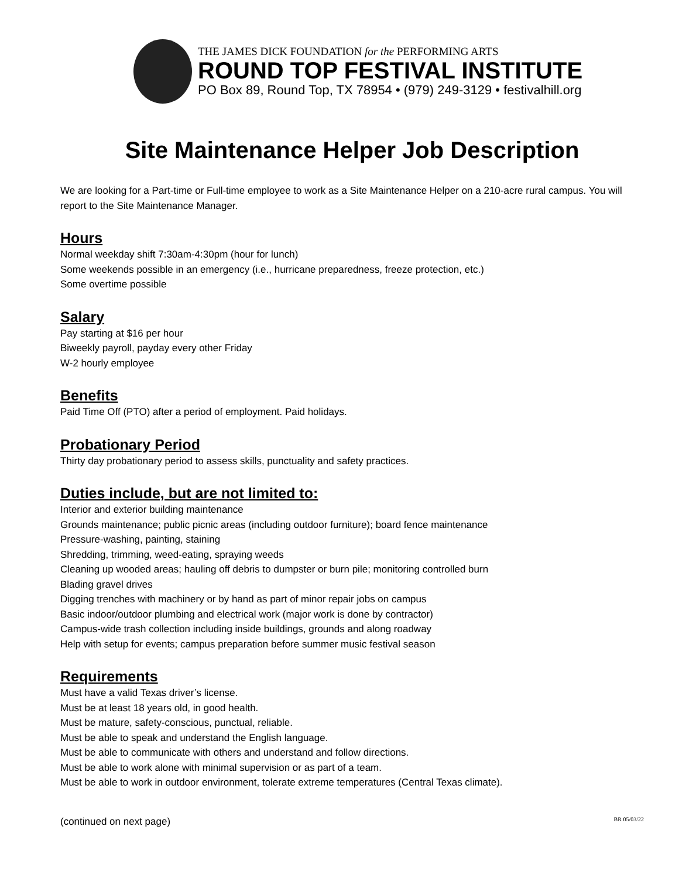THE JAMES DICK FOUNDATION for the PERFORMING ARTS
ROUND TOP FESTIVAL INSTITUTE
PO Box 89, Round Top, TX 78954 • (979) 249-3129 • festivalhill.org
Site Maintenance Helper Job Description
We are looking for a Part-time or Full-time employee to work as a Site Maintenance Helper on a 210-acre rural campus. You will report to the Site Maintenance Manager.
Hours
Normal weekday shift 7:30am-4:30pm (hour for lunch)
Some weekends possible in an emergency (i.e., hurricane preparedness, freeze protection, etc.)
Some overtime possible
Salary
Pay starting at $16 per hour
Biweekly payroll, payday every other Friday
W-2 hourly employee
Benefits
Paid Time Off (PTO) after a period of employment. Paid holidays.
Probationary Period
Thirty day probationary period to assess skills, punctuality and safety practices.
Duties include, but are not limited to:
Interior and exterior building maintenance
Grounds maintenance; public picnic areas (including outdoor furniture); board fence maintenance
Pressure-washing, painting, staining
Shredding, trimming, weed-eating, spraying weeds
Cleaning up wooded areas; hauling off debris to dumpster or burn pile; monitoring controlled burn
Blading gravel drives
Digging trenches with machinery or by hand as part of minor repair jobs on campus
Basic indoor/outdoor plumbing and electrical work (major work is done by contractor)
Campus-wide trash collection including inside buildings, grounds and along roadway
Help with setup for events; campus preparation before summer music festival season
Requirements
Must have a valid Texas driver’s license.
Must be at least 18 years old, in good health.
Must be mature, safety-conscious, punctual, reliable.
Must be able to speak and understand the English language.
Must be able to communicate with others and understand and follow directions.
Must be able to work alone with minimal supervision or as part of a team.
Must be able to work in outdoor environment, tolerate extreme temperatures (Central Texas climate).
(continued on next page) BR 05/03/22